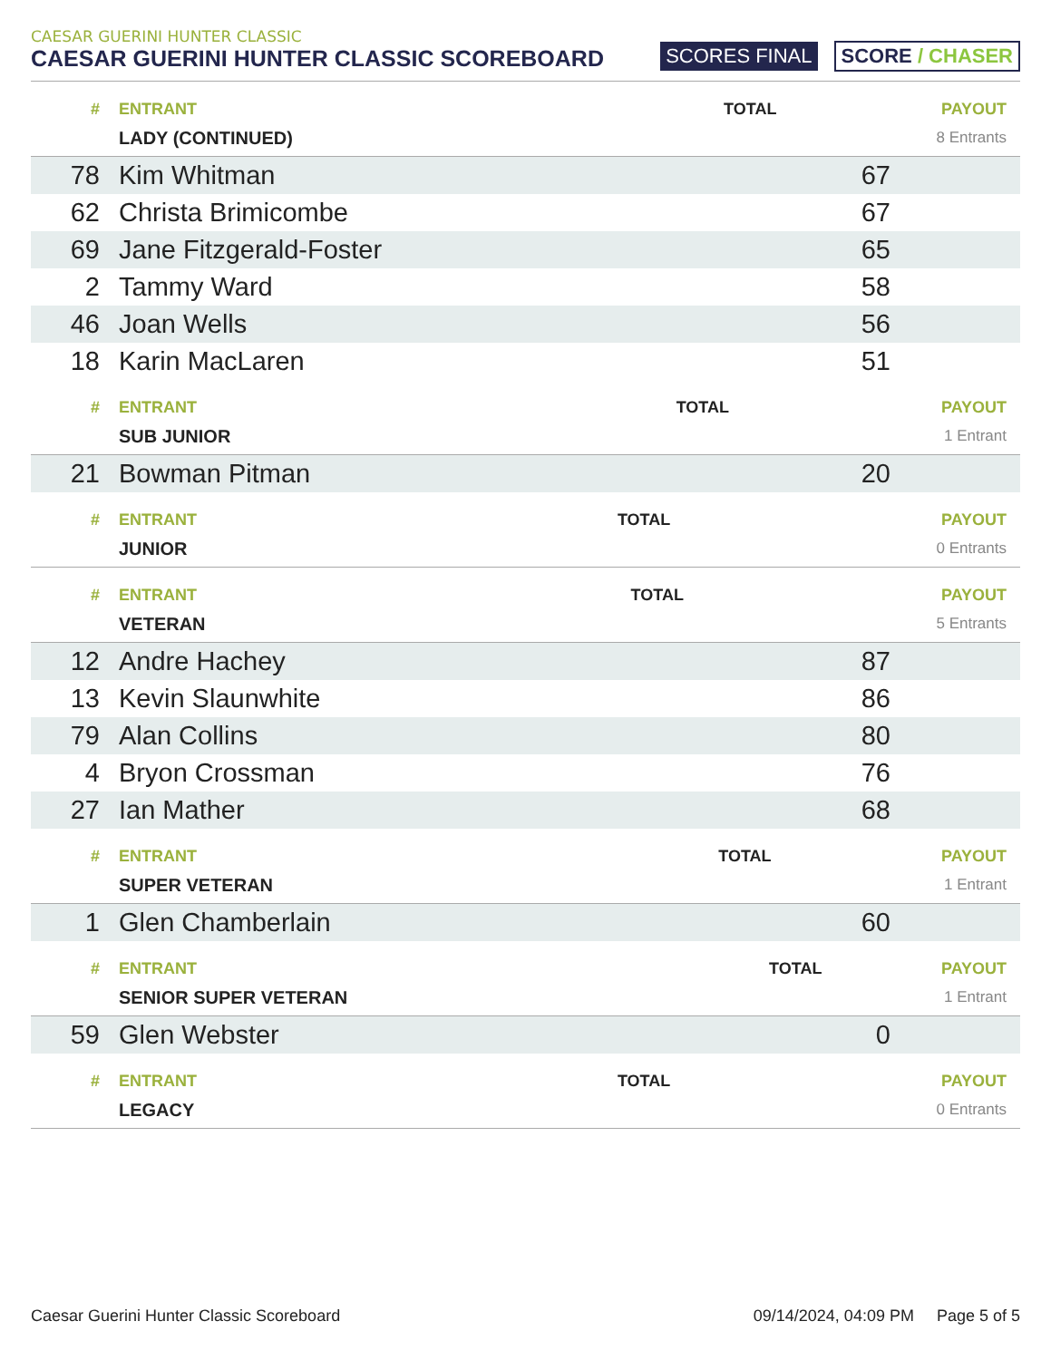CAESAR GUERINI HUNTER CLASSIC
CAESAR GUERINI HUNTER CLASSIC SCOREBOARD
SCORES FINAL SCORE / CHASER
| # | ENTRANT | TOTAL | PAYOUT |
| --- | --- | --- | --- |
| | LADY (CONTINUED) | | 8 Entrants |
| 78 | Kim Whitman | 67 | |
| 62 | Christa Brimicombe | 67 | |
| 69 | Jane Fitzgerald-Foster | 65 | |
| 2 | Tammy Ward | 58 | |
| 46 | Joan Wells | 56 | |
| 18 | Karin MacLaren | 51 | |
| # | ENTRANT | TOTAL | PAYOUT |
| --- | --- | --- | --- |
| | SUB JUNIOR | | 1 Entrant |
| 21 | Bowman Pitman | 20 | |
| # | ENTRANT | TOTAL | PAYOUT |
| --- | --- | --- | --- |
| | JUNIOR | | 0 Entrants |
| # | ENTRANT | TOTAL | PAYOUT |
| --- | --- | --- | --- |
| | VETERAN | | 5 Entrants |
| 12 | Andre Hachey | 87 | |
| 13 | Kevin Slaunwhite | 86 | |
| 79 | Alan Collins | 80 | |
| 4 | Bryon Crossman | 76 | |
| 27 | Ian Mather | 68 | |
| # | ENTRANT | TOTAL | PAYOUT |
| --- | --- | --- | --- |
| | SUPER VETERAN | | 1 Entrant |
| 1 | Glen Chamberlain | 60 | |
| # | ENTRANT | TOTAL | PAYOUT |
| --- | --- | --- | --- |
| | SENIOR SUPER VETERAN | | 1 Entrant |
| 59 | Glen Webster | 0 | |
| # | ENTRANT | TOTAL | PAYOUT |
| --- | --- | --- | --- |
| | LEGACY | | 0 Entrants |
Caesar Guerini Hunter Classic Scoreboard 09/14/2024, 04:09 PM Page 5 of 5